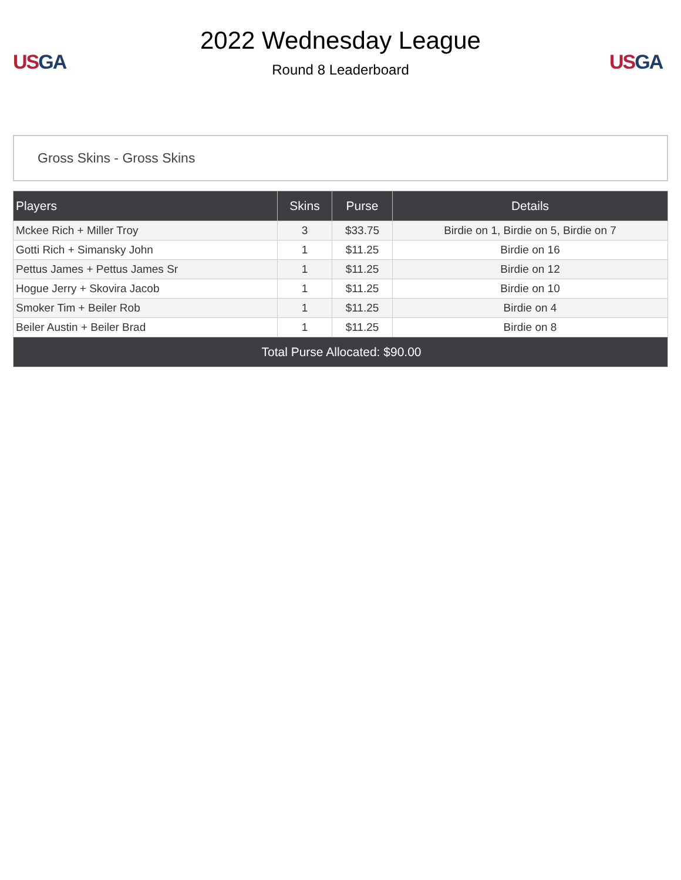US GA
2022 Wednesday League
Round 8 Leaderboard
US GA
Gross Skins - Gross Skins
| Players | Skins | Purse | Details |
| --- | --- | --- | --- |
| Mckee Rich + Miller Troy | 3 | $33.75 | Birdie on 1, Birdie on 5, Birdie on 7 |
| Gotti Rich + Simansky John | 1 | $11.25 | Birdie on 16 |
| Pettus James + Pettus James Sr | 1 | $11.25 | Birdie on 12 |
| Hogue Jerry + Skovira Jacob | 1 | $11.25 | Birdie on 10 |
| Smoker Tim + Beiler Rob | 1 | $11.25 | Birdie on 4 |
| Beiler Austin + Beiler Brad | 1 | $11.25 | Birdie on 8 |
| Total Purse Allocated: $90.00 | | | |